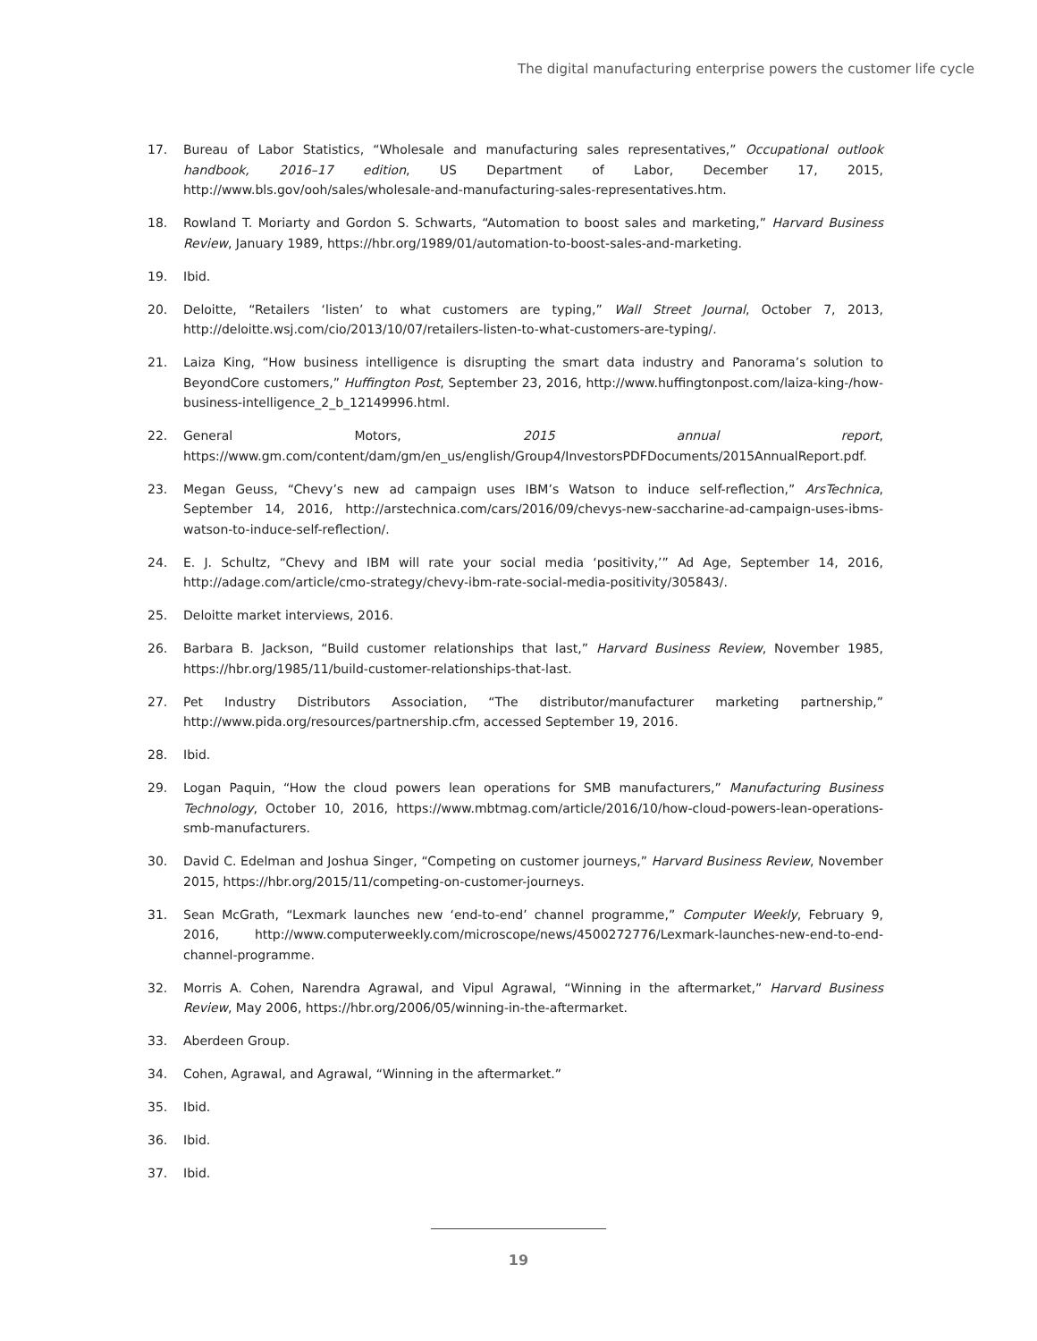The digital manufacturing enterprise powers the customer life cycle
17. Bureau of Labor Statistics, “Wholesale and manufacturing sales representatives,” Occupational outlook handbook, 2016–17 edition, US Department of Labor, December 17, 2015, http://www.bls.gov/ooh/sales/wholesale-and-manufacturing-sales-representatives.htm.
18. Rowland T. Moriarty and Gordon S. Schwarts, “Automation to boost sales and marketing,” Harvard Business Review, January 1989, https://hbr.org/1989/01/automation-to-boost-sales-and-marketing.
19. Ibid.
20. Deloitte, “Retailers ‘listen’ to what customers are typing,” Wall Street Journal, October 7, 2013, http://deloitte.wsj.com/cio/2013/10/07/retailers-listen-to-what-customers-are-typing/.
21. Laiza King, “How business intelligence is disrupting the smart data industry and Panorama’s solution to BeyondCore customers,” Huffington Post, September 23, 2016, http://www.huffingtonpost.com/laiza-king-/how-business-intelligence_2_b_12149996.html.
22. General Motors, 2015 annual report, https://www.gm.com/content/dam/gm/en_us/english/Group4/InvestorsPDFDocuments/2015AnnualReport.pdf.
23. Megan Geuss, “Chevy’s new ad campaign uses IBM’s Watson to induce self-reflection,” ArsTechnica, September 14, 2016, http://arstechnica.com/cars/2016/09/chevys-new-saccharine-ad-campaign-uses-ibms-watson-to-induce-self-reflection/.
24. E. J. Schultz, “Chevy and IBM will rate your social media ‘positivity,’” Ad Age, September 14, 2016, http://adage.com/article/cmo-strategy/chevy-ibm-rate-social-media-positivity/305843/.
25. Deloitte market interviews, 2016.
26. Barbara B. Jackson, “Build customer relationships that last,” Harvard Business Review, November 1985, https://hbr.org/1985/11/build-customer-relationships-that-last.
27. Pet Industry Distributors Association, “The distributor/manufacturer marketing partnership,” http://www.pida.org/resources/partnership.cfm, accessed September 19, 2016.
28. Ibid.
29. Logan Paquin, “How the cloud powers lean operations for SMB manufacturers,” Manufacturing Business Technology, October 10, 2016, https://www.mbtmag.com/article/2016/10/how-cloud-powers-lean-operations-smb-manufacturers.
30. David C. Edelman and Joshua Singer, “Competing on customer journeys,” Harvard Business Review, November 2015, https://hbr.org/2015/11/competing-on-customer-journeys.
31. Sean McGrath, “Lexmark launches new ‘end-to-end’ channel programme,” Computer Weekly, February 9, 2016, http://www.computerweekly.com/microscope/news/4500272776/Lexmark-launches-new-end-to-end-channel-programme.
32. Morris A. Cohen, Narendra Agrawal, and Vipul Agrawal, “Winning in the aftermarket,” Harvard Business Review, May 2006, https://hbr.org/2006/05/winning-in-the-aftermarket.
33. Aberdeen Group.
34. Cohen, Agrawal, and Agrawal, “Winning in the aftermarket.”
35. Ibid.
36. Ibid.
37. Ibid.
19